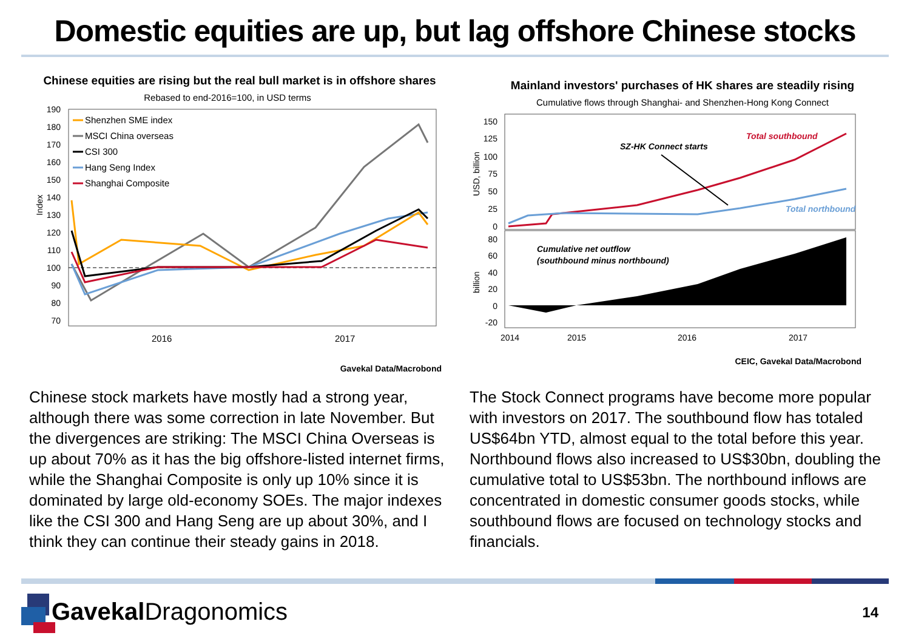Domestic equities are up, but lag offshore Chinese stocks
Chinese equities are rising but the real bull market is in offshore shares
Rebased to end-2016=100, in USD terms
190
180
170
160
150
140
130
120
110
100
90
80
70
Index
Shenzhen SME index
MSCI China overseas
CSI 300
Hang Seng Index
Shanghai Composite
2016
2017
Gavekal Data/Macrobond
Mainland investors' purchases of HK shares are steadily rising
Cumulative flows through Shanghai- and Shenzhen-Hong Kong Connect
150
125
100
75
50
25
0
80
60
40
20
0
-20
USD, billion
billion
Total southbound
Total northbound
SZ-HK Connect starts
Cumulative net outflow
(southbound minus northbound)
2014
2015
2016
2017
CEIC, Gavekal Data/Macrobond
Chinese stock markets have mostly had a strong year, although there was some correction in late November. But the divergences are striking: The MSCI China Overseas is up about 70% as it has the big offshore-listed internet firms, while the Shanghai Composite is only up 10% since it is dominated by large old-economy SOEs. The major indexes like the CSI 300 and Hang Seng are up about 30%, and I think they can continue their steady gains in 2018.
The Stock Connect programs have become more popular with investors on 2017. The southbound flow has totaled US$64bn YTD, almost equal to the total before this year. Northbound flows also increased to US$30bn, doubling the cumulative total to US$53bn. The northbound inflows are concentrated in domestic consumer goods stocks, while southbound flows are focused on technology stocks and financials.
Gavekal Dragonomics 14